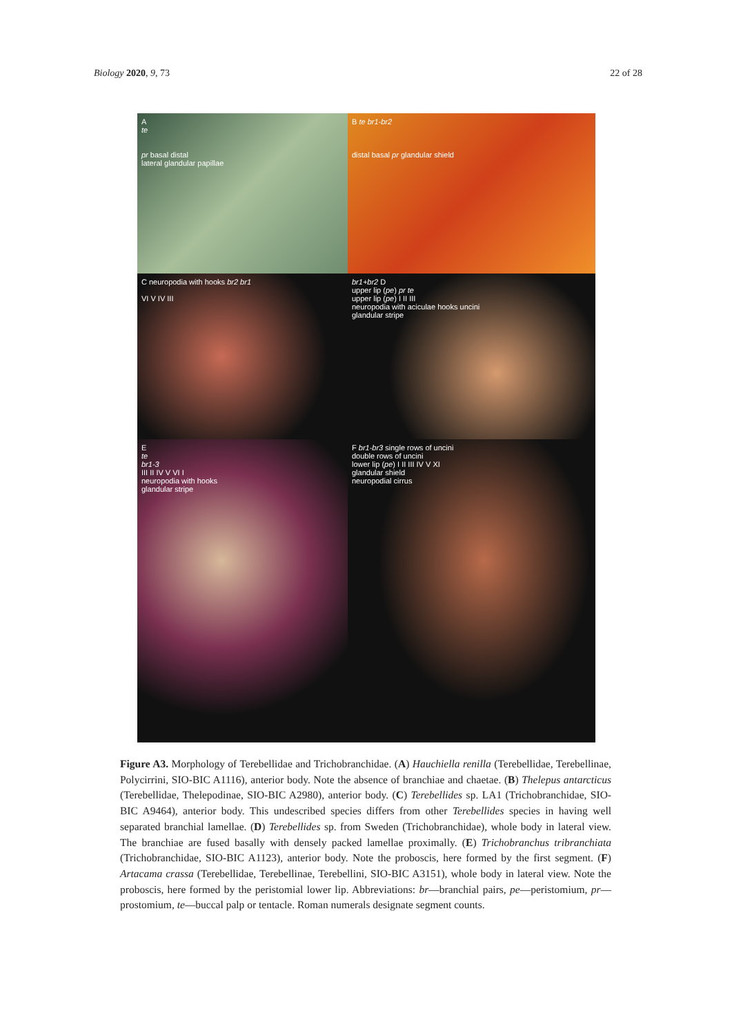Biology 2020, 9, 73 22 of 28
A
te
pr basal distal
lateral glandular papillae
B te br1-br2
distal basal pr glandular shield
C neuropodia with hooks br2 br1
VI V IV III
br1+br2 D
upper lip (pe) pr te
upper lip (pe) I II III
neuropodia with aciculae hooks uncini
glandular stripe
E
te
br1-3
III II IV V VI I
neuropodia with hooks
glandular stripe
F br1-br3 single rows of uncini
double rows of uncini
lower lip (pe) I II III IV V XI
glandular shield
neuropodial cirrus
Figure A3. Morphology of Terebellidae and Trichobranchidae. (A) Hauchiella renilla (Terebellidae, Terebellinae, Polycirrini, SIO-BIC A1116), anterior body. Note the absence of branchiae and chaetae. (B) Thelepus antarcticus (Terebellidae, Thelepodinae, SIO-BIC A2980), anterior body. (C) Terebellides sp. LA1 (Trichobranchidae, SIO-BIC A9464), anterior body. This undescribed species differs from other Terebellides species in having well separated branchial lamellae. (D) Terebellides sp. from Sweden (Trichobranchidae), whole body in lateral view. The branchiae are fused basally with densely packed lamellae proximally. (E) Trichobranchus tribranchiata (Trichobranchidae, SIO-BIC A1123), anterior body. Note the proboscis, here formed by the first segment. (F) Artacama crassa (Terebellidae, Terebellinae, Terebellini, SIO-BIC A3151), whole body in lateral view. Note the proboscis, here formed by the peristomial lower lip. Abbreviations: br—branchial pairs, pe—peristomium, pr—prostomium, te—buccal palp or tentacle. Roman numerals designate segment counts.